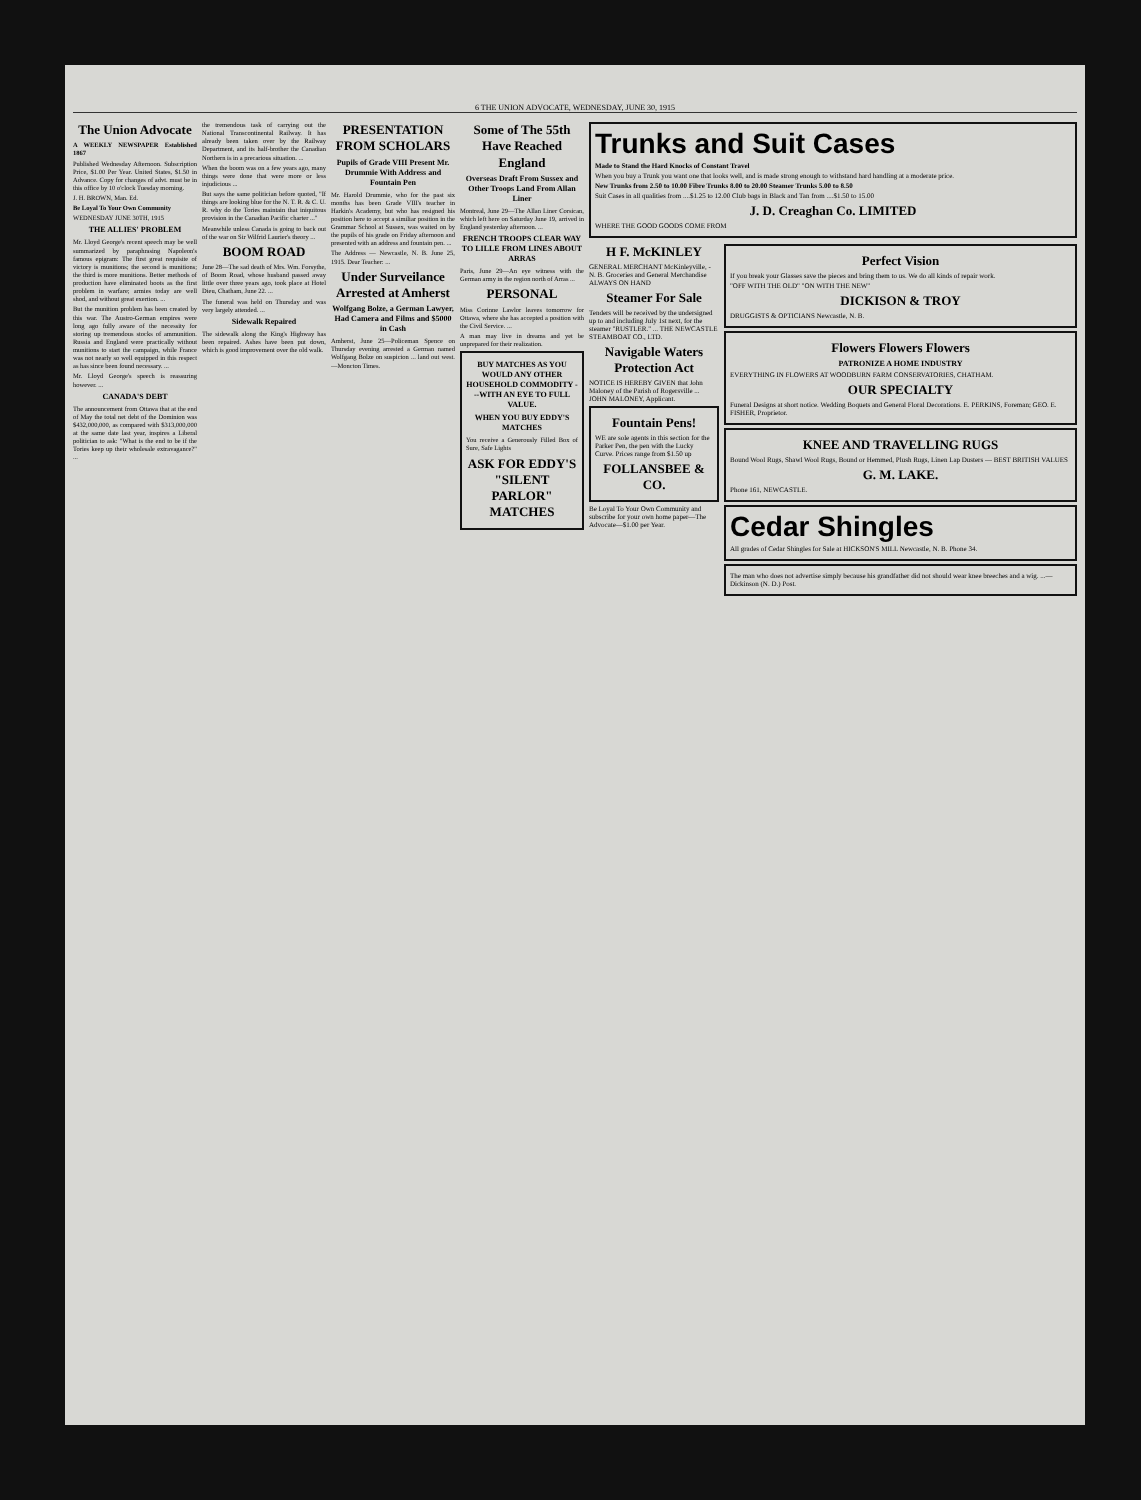6 THE UNION ADVOCATE, WEDNESDAY, JUNE 30, 1915
The Union Advocate
A WEEKLY NEWSPAPER Established 1867
Published Wednesday Afternoon. Subscription Price, $1.00 Per Year. United States, $1.50 in Advance. Copy for changes of advt. must be in this office by 10 o'clock Tuesday morning.
J. H. BROWN, Man. Ed.
Be Loyal To Your Own Community
WEDNESDAY JUNE 30TH, 1915
THE ALLIES' PROBLEM
Mr. Lloyd George's recent speech may be well summarized by paraphrasing Napoleon's famous epigram: The first great requisite of victory is munitions; the second is munitions; the third is more munitions. Better methods of production have eliminated boots as the first problem in warfare; armies today are well shod, and without great exertion. ...
But the munition problem has been created by this war. The Austro-German empires were long ago fully aware of the necessity for storing up tremendous stocks of ammunition. Russia and England were practically without munitions to start the campaign, while France was not nearly so well equipped in this respect as has since been found necessary. ...
Mr. Lloyd George's speech is reassuring however. ...
CANADA'S DEBT
The announcement from Ottawa that at the end of May the total net debt of the Dominion was $432,000,000, as compared with $313,000,000 at the same date last year, inspires a Liberal politician to ask: "What is the end to be if the Tories keep up their wholesale extravagance?" ...
the tremendous task of carrying out the National Transcontinental Railway. It has already been taken over by the Railway Department, and its half-brother the Canadian Northern is in a precarious situation. ...
When the boom was on a few years ago, many things were done that were more or less injudicious ...
But says the same politician before quoted, "If things are looking blue for the N. T. R. & C. U. R. why do the Tories maintain that iniquitous provision in the Canadian Pacific charter ..."
Meanwhile unless Canada is going to back out of the war on Sir Wilfrid Laurier's theory ...
BOOM ROAD
June 28—The sad death of Mrs. Wm. Forsythe, of Boom Road, whose husband passed away little over three years ago, took place at Hotel Dieu, Chatham, June 22. ...
The funeral was held on Thursday and was very largely attended. ...
Sidewalk Repaired
The sidewalk along the King's Highway has been repaired. Ashes have been put down, which is good improvement over the old walk.
PRESENTATION FROM SCHOLARS
Pupils of Grade VIII Present Mr. Drummie With Address and Fountain Pen
Mr. Harold Drummie, who for the past six months has been Grade VIII's teacher in Harkin's Academy, but who has resigned his position here to accept a similiar position in the Grammar School at Sussex, was waited on by the pupils of his grade on Friday afternoon and presented with an address and fountain pen. ...
The Address — Newcastle, N. B. June 25, 1915. Dear Teacher: ...
Under Surveilance Arrested at Amherst
Wolfgang Bolze, a German Lawyer, Had Camera and Films and $5000 in Cash
Amherst, June 25—Policeman Spence on Thursday evening arrested a German named Wolfgang Bolze on suspicion ... land out west.—Moncton Times.
Some of The 55th Have Reached England
Overseas Draft From Sussex and Other Troops Land From Allan Liner
Montreal, June 29—The Allan Liner Corsican, which left here on Saturday June 19, arrived in England yesterday afternoon. ...
FRENCH TROOPS CLEAR WAY TO LILLE FROM LINES ABOUT ARRAS
Paris, June 29—An eye witness with the German army in the region north of Arras ...
PERSONAL
Miss Corinne Lawlor leaves tomorrow for Ottawa, where she has accepted a position with the Civil Service. ...
A man may live in dreams and yet be unprepared for their realization.
BUY MATCHES AS YOU WOULD ANY OTHER HOUSEHOLD COMMODITY ---WITH AN EYE TO FULL VALUE.
WHEN YOU BUY EDDY'S MATCHES
You receive a Generously Filled Box of Sure, Safe Lights
ASK FOR EDDY'S "SILENT PARLOR" MATCHES
Trunks and Suit Cases
Made to Stand the Hard Knocks of Constant Travel
When you buy a Trunk you want one that looks well, and is made strong enough to withstand hard handling at a moderate price.
New Trunks from 2.50 to 10.00 Fibre Trunks 8.00 to 20.00 Steamer Trunks 5.00 to 8.50
Suit Cases in all qualities from ....$1.25 to 12.00 Club bags in Black and Tan from ....$1.50 to 15.00
J. D. Creaghan Co. LIMITED
WHERE THE GOOD GOODS COME FROM
H F. McKINLEY
GENERAL MERCHANT McKinleyville, - N. B. Groceries and General Merchandise ALWAYS ON HAND
Steamer For Sale
Tenders will be received by the undersigned up to and including July 1st next, for the steamer "RUSTLER." ... THE NEWCASTLE STEAMBOAT CO., LTD.
Navigable Waters Protection Act
NOTICE IS HEREBY GIVEN that John Maloney of the Parish of Rogersville ... JOHN MALONEY, Applicant.
Fountain Pens!
WE are sole agents in this section for the Parker Pen, the pen with the Lucky Curve. Prices range from $1.50 up
FOLLANSBEE & CO.
Be Loyal To Your Own Community and subscribe for your own home paper—The Advocate—$1.00 per Year.
Perfect Vision
If you break your Glasses save the pieces and bring them to us. We do all kinds of repair work.
"OFF WITH THE OLD" "ON WITH THE NEW"
DICKISON & TROY
DRUGGISTS & OPTICIANS Newcastle, N. B.
Flowers Flowers Flowers
PATRONIZE A HOME INDUSTRY
EVERYTHING IN FLOWERS AT WOODBURN FARM CONSERVATORIES, CHATHAM.
OUR SPECIALTY
Funeral Designs at short notice. Wedding Boquets and General Floral Decorations. E. PERKINS, Foreman; GEO. E. FISHER, Proprietor.
KNEE AND TRAVELLING RUGS
Bound Wool Rugs, Shawl Wool Rugs, Bound or Hemmed, Plush Rugs, Linen Lap Dusters — BEST BRITISH VALUES
G. M. LAKE.
Phone 161, NEWCASTLE.
Cedar Shingles
All grades of Cedar Shingles for Sale at HICKSON'S MILL Newcastle, N. B. Phone 34.
The man who does not advertise simply because his grandfather did not should wear knee breeches and a wig. ...—Dickinson (N. D.) Post.